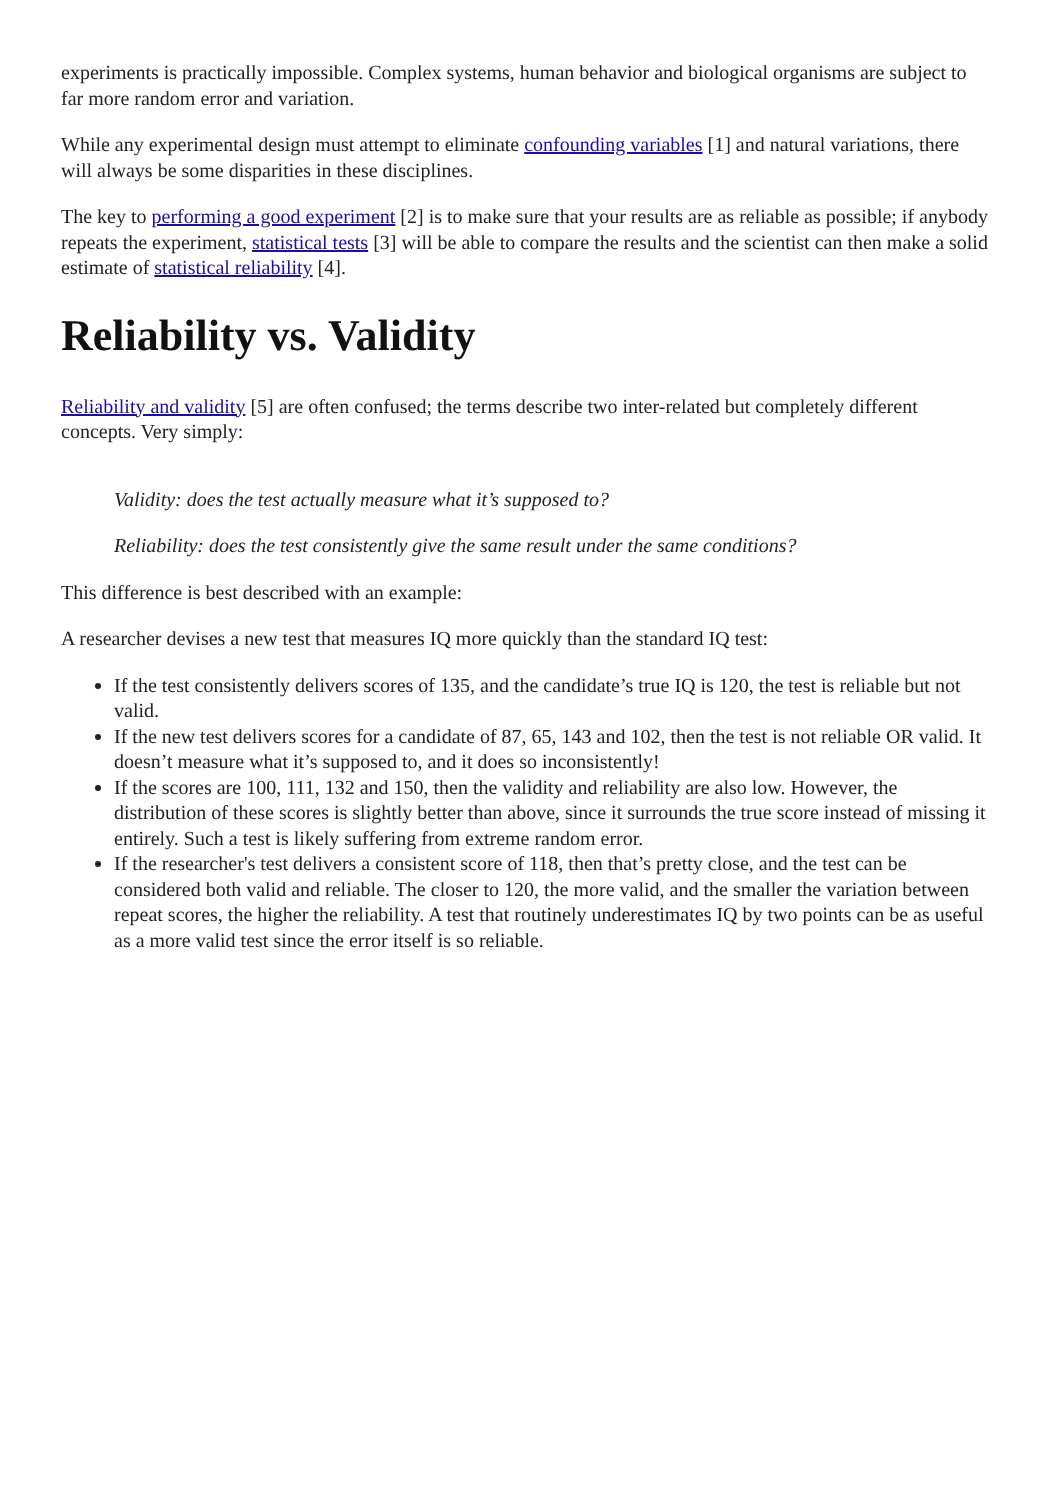experiments is practically impossible. Complex systems, human behavior and biological organisms are subject to far more random error and variation.
While any experimental design must attempt to eliminate confounding variables [1] and natural variations, there will always be some disparities in these disciplines.
The key to performing a good experiment [2] is to make sure that your results are as reliable as possible; if anybody repeats the experiment, statistical tests [3] will be able to compare the results and the scientist can then make a solid estimate of statistical reliability [4].
Reliability vs. Validity
Reliability and validity [5] are often confused; the terms describe two inter-related but completely different concepts. Very simply:
Validity: does the test actually measure what it’s supposed to?
Reliability: does the test consistently give the same result under the same conditions?
This difference is best described with an example:
A researcher devises a new test that measures IQ more quickly than the standard IQ test:
If the test consistently delivers scores of 135, and the candidate’s true IQ is 120, the test is reliable but not valid.
If the new test delivers scores for a candidate of 87, 65, 143 and 102, then the test is not reliable OR valid. It doesn’t measure what it’s supposed to, and it does so inconsistently!
If the scores are 100, 111, 132 and 150, then the validity and reliability are also low. However, the distribution of these scores is slightly better than above, since it surrounds the true score instead of missing it entirely. Such a test is likely suffering from extreme random error.
If the researcher's test delivers a consistent score of 118, then that’s pretty close, and the test can be considered both valid and reliable. The closer to 120, the more valid, and the smaller the variation between repeat scores, the higher the reliability. A test that routinely underestimates IQ by two points can be as useful as a more valid test since the error itself is so reliable.